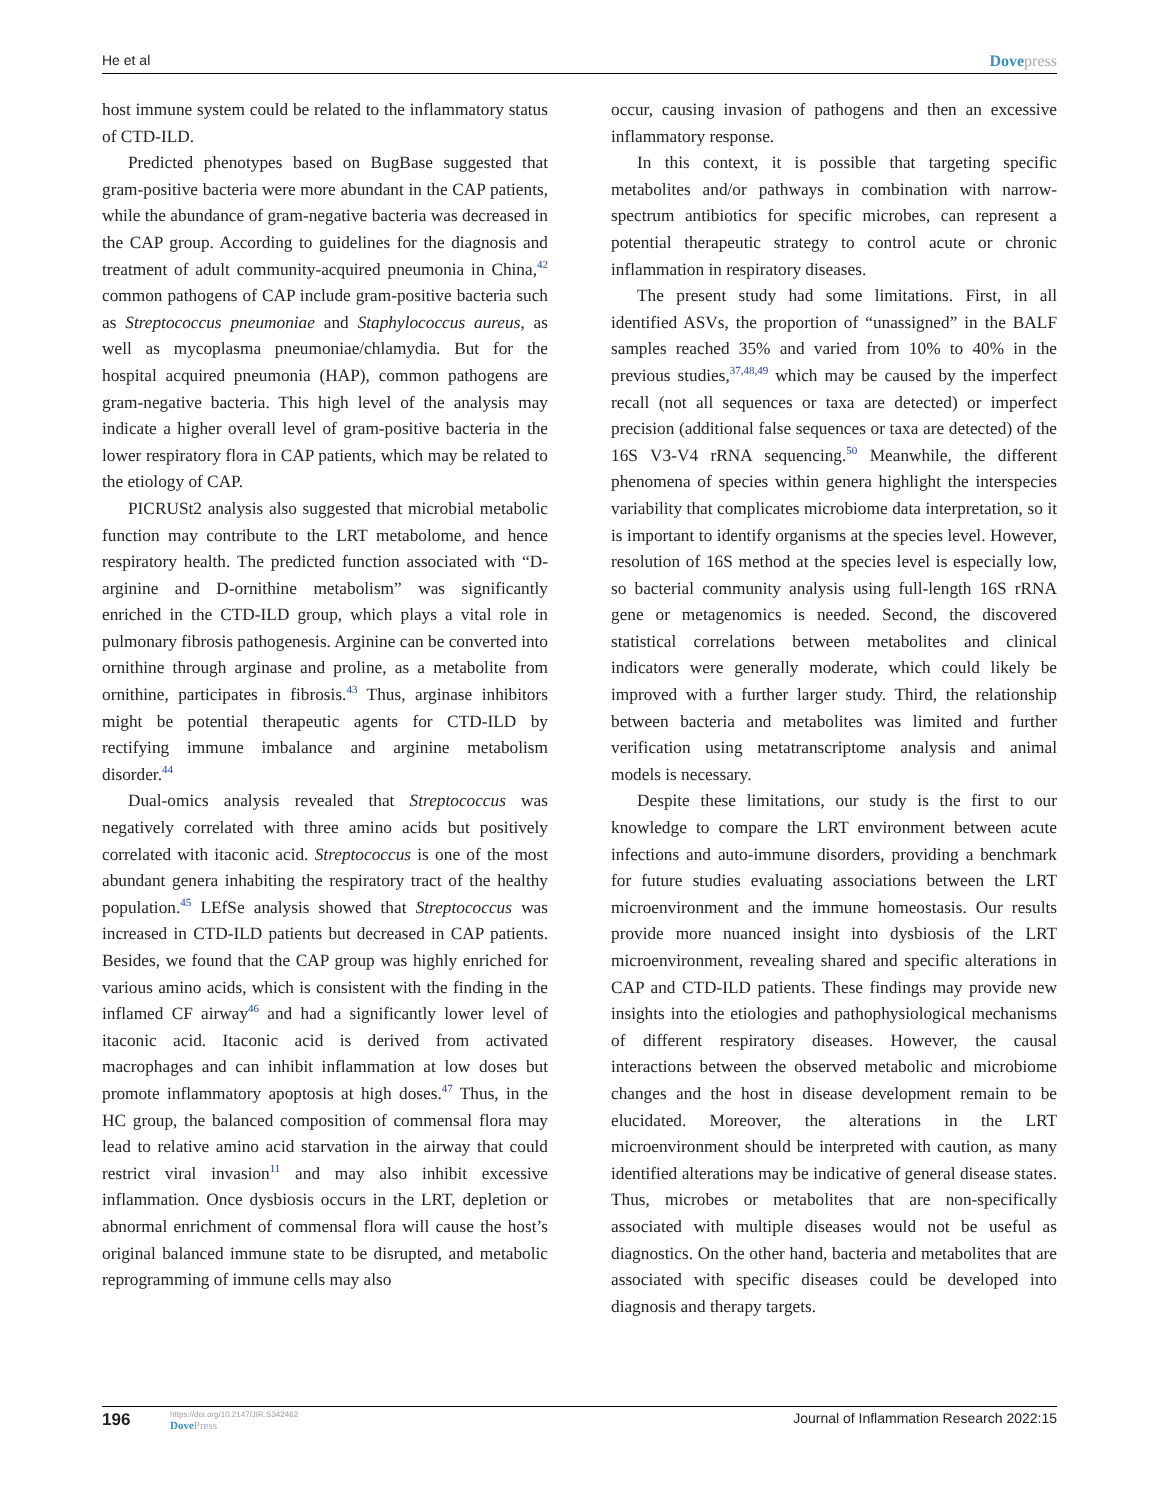He et al Dovepress
host immune system could be related to the inflammatory status of CTD-ILD.
Predicted phenotypes based on BugBase suggested that gram-positive bacteria were more abundant in the CAP patients, while the abundance of gram-negative bacteria was decreased in the CAP group. According to guidelines for the diagnosis and treatment of adult community-acquired pneumonia in China,<sup>42</sup> common pathogens of CAP include gram-positive bacteria such as Streptococcus pneumoniae and Staphylococcus aureus, as well as mycoplasma pneumoniae/chlamydia. But for the hospital acquired pneumonia (HAP), common pathogens are gram-negative bacteria. This high level of the analysis may indicate a higher overall level of gram-positive bacteria in the lower respiratory flora in CAP patients, which may be related to the etiology of CAP.
PICRUSt2 analysis also suggested that microbial metabolic function may contribute to the LRT metabolome, and hence respiratory health. The predicted function associated with “D-arginine and D-ornithine metabolism” was significantly enriched in the CTD-ILD group, which plays a vital role in pulmonary fibrosis pathogenesis. Arginine can be converted into ornithine through arginase and proline, as a metabolite from ornithine, participates in fibrosis.<sup>43</sup> Thus, arginase inhibitors might be potential therapeutic agents for CTD-ILD by rectifying immune imbalance and arginine metabolism disorder.<sup>44</sup>
Dual-omics analysis revealed that Streptococcus was negatively correlated with three amino acids but positively correlated with itaconic acid. Streptococcus is one of the most abundant genera inhabiting the respiratory tract of the healthy population.<sup>45</sup> LEfSe analysis showed that Streptococcus was increased in CTD-ILD patients but decreased in CAP patients. Besides, we found that the CAP group was highly enriched for various amino acids, which is consistent with the finding in the inflamed CF airway<sup>46</sup> and had a significantly lower level of itaconic acid. Itaconic acid is derived from activated macrophages and can inhibit inflammation at low doses but promote inflammatory apoptosis at high doses.<sup>47</sup> Thus, in the HC group, the balanced composition of commensal flora may lead to relative amino acid starvation in the airway that could restrict viral invasion<sup>11</sup> and may also inhibit excessive inflammation. Once dysbiosis occurs in the LRT, depletion or abnormal enrichment of commensal flora will cause the host’s original balanced immune state to be disrupted, and metabolic reprogramming of immune cells may also
occur, causing invasion of pathogens and then an excessive inflammatory response.
In this context, it is possible that targeting specific metabolites and/or pathways in combination with narrow-spectrum antibiotics for specific microbes, can represent a potential therapeutic strategy to control acute or chronic inflammation in respiratory diseases.
The present study had some limitations. First, in all identified ASVs, the proportion of “unassigned” in the BALF samples reached 35% and varied from 10% to 40% in the previous studies,<sup>37,48,49</sup> which may be caused by the imperfect recall (not all sequences or taxa are detected) or imperfect precision (additional false sequences or taxa are detected) of the 16S V3-V4 rRNA sequencing.<sup>50</sup> Meanwhile, the different phenomena of species within genera highlight the interspecies variability that complicates microbiome data interpretation, so it is important to identify organisms at the species level. However, resolution of 16S method at the species level is especially low, so bacterial community analysis using full-length 16S rRNA gene or metagenomics is needed. Second, the discovered statistical correlations between metabolites and clinical indicators were generally moderate, which could likely be improved with a further larger study. Third, the relationship between bacteria and metabolites was limited and further verification using metatranscriptome analysis and animal models is necessary.
Despite these limitations, our study is the first to our knowledge to compare the LRT environment between acute infections and auto-immune disorders, providing a benchmark for future studies evaluating associations between the LRT microenvironment and the immune homeostasis. Our results provide more nuanced insight into dysbiosis of the LRT microenvironment, revealing shared and specific alterations in CAP and CTD-ILD patients. These findings may provide new insights into the etiologies and pathophysiological mechanisms of different respiratory diseases. However, the causal interactions between the observed metabolic and microbiome changes and the host in disease development remain to be elucidated. Moreover, the alterations in the LRT microenvironment should be interpreted with caution, as many identified alterations may be indicative of general disease states. Thus, microbes or metabolites that are non-specifically associated with multiple diseases would not be useful as diagnostics. On the other hand, bacteria and metabolites that are associated with specific diseases could be developed into diagnosis and therapy targets.
196 https://doi.org/10.2147/JIR.S342462
DovePress Journal of Inflammation Research 2022:15